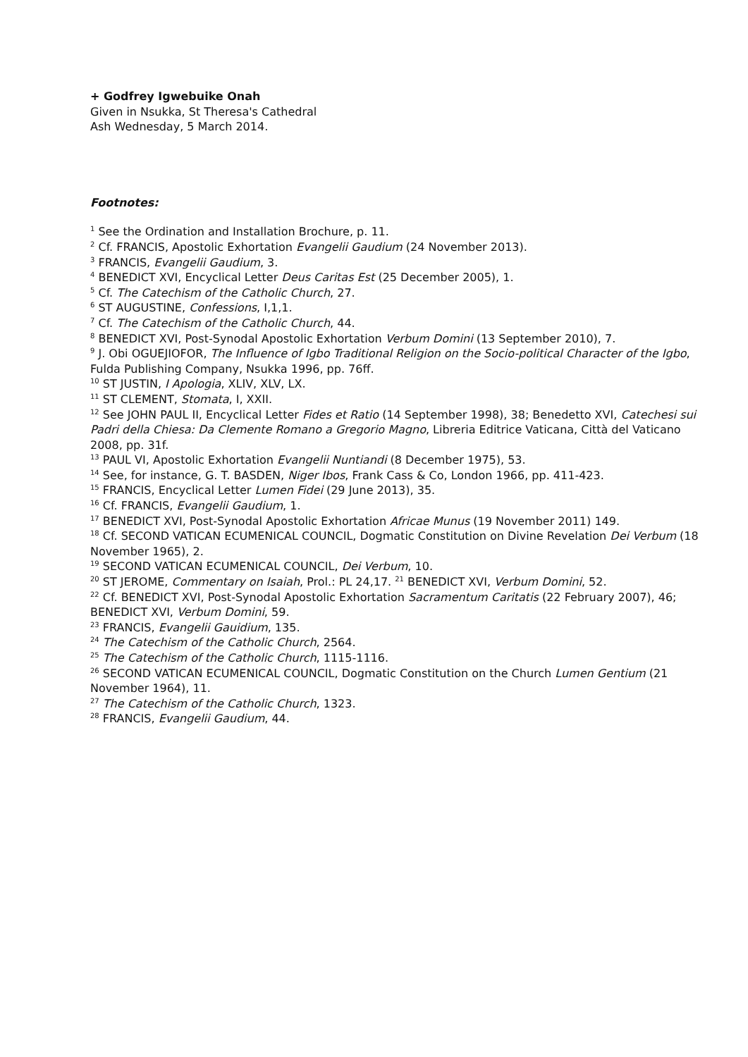+ Godfrey Igwebuike Onah
Given in Nsukka, St Theresa's Cathedral
Ash Wednesday, 5 March 2014.
Footnotes:
<sup>1</sup> See the Ordination and Installation Brochure, p. 11.
<sup>2</sup> Cf. FRANCIS, Apostolic Exhortation Evangelii Gaudium (24 November 2013).
<sup>3</sup> FRANCIS, Evangelii Gaudium, 3.
<sup>4</sup> BENEDICT XVI, Encyclical Letter Deus Caritas Est (25 December 2005), 1.
<sup>5</sup> Cf. The Catechism of the Catholic Church, 27.
<sup>6</sup> ST AUGUSTINE, Confessions, I,1,1.
<sup>7</sup> Cf. The Catechism of the Catholic Church, 44.
<sup>8</sup> BENEDICT XVI, Post-Synodal Apostolic Exhortation Verbum Domini (13 September 2010), 7.
<sup>9</sup> J. Obi OGUEJIOFOR, The Influence of Igbo Traditional Religion on the Socio-political Character of the Igbo, Fulda Publishing Company, Nsukka 1996, pp. 76ff.
<sup>10</sup> ST JUSTIN, I Apologia, XLIV, XLV, LX.
<sup>11</sup> ST CLEMENT, Stomata, I, XXII.
<sup>12</sup> See JOHN PAUL II, Encyclical Letter Fides et Ratio (14 September 1998), 38; Benedetto XVI, Catechesi sui Padri della Chiesa: Da Clemente Romano a Gregorio Magno, Libreria Editrice Vaticana, Città del Vaticano 2008, pp. 31f.
<sup>13</sup> PAUL VI, Apostolic Exhortation Evangelii Nuntiandi (8 December 1975), 53.
<sup>14</sup> See, for instance, G. T. BASDEN, Niger Ibos, Frank Cass & Co, London 1966, pp. 411-423.
<sup>15</sup> FRANCIS, Encyclical Letter Lumen Fidei (29 June 2013), 35.
<sup>16</sup> Cf. FRANCIS, Evangelii Gaudium, 1.
<sup>17</sup> BENEDICT XVI, Post-Synodal Apostolic Exhortation Africae Munus (19 November 2011) 149.
<sup>18</sup> Cf. SECOND VATICAN ECUMENICAL COUNCIL, Dogmatic Constitution on Divine Revelation Dei Verbum (18 November 1965), 2.
<sup>19</sup> SECOND VATICAN ECUMENICAL COUNCIL, Dei Verbum, 10.
<sup>20</sup> ST JEROME, Commentary on Isaiah, Prol.: PL 24,17. <sup>21</sup> BENEDICT XVI, Verbum Domini, 52.
<sup>22</sup> Cf. BENEDICT XVI, Post-Synodal Apostolic Exhortation Sacramentum Caritatis (22 February 2007), 46; BENEDICT XVI, Verbum Domini, 59.
<sup>23</sup> FRANCIS, Evangelii Gauidium, 135.
<sup>24</sup> The Catechism of the Catholic Church, 2564.
<sup>25</sup> The Catechism of the Catholic Church, 1115-1116.
<sup>26</sup> SECOND VATICAN ECUMENICAL COUNCIL, Dogmatic Constitution on the Church Lumen Gentium (21 November 1964), 11.
<sup>27</sup> The Catechism of the Catholic Church, 1323.
<sup>28</sup> FRANCIS, Evangelii Gaudium, 44.